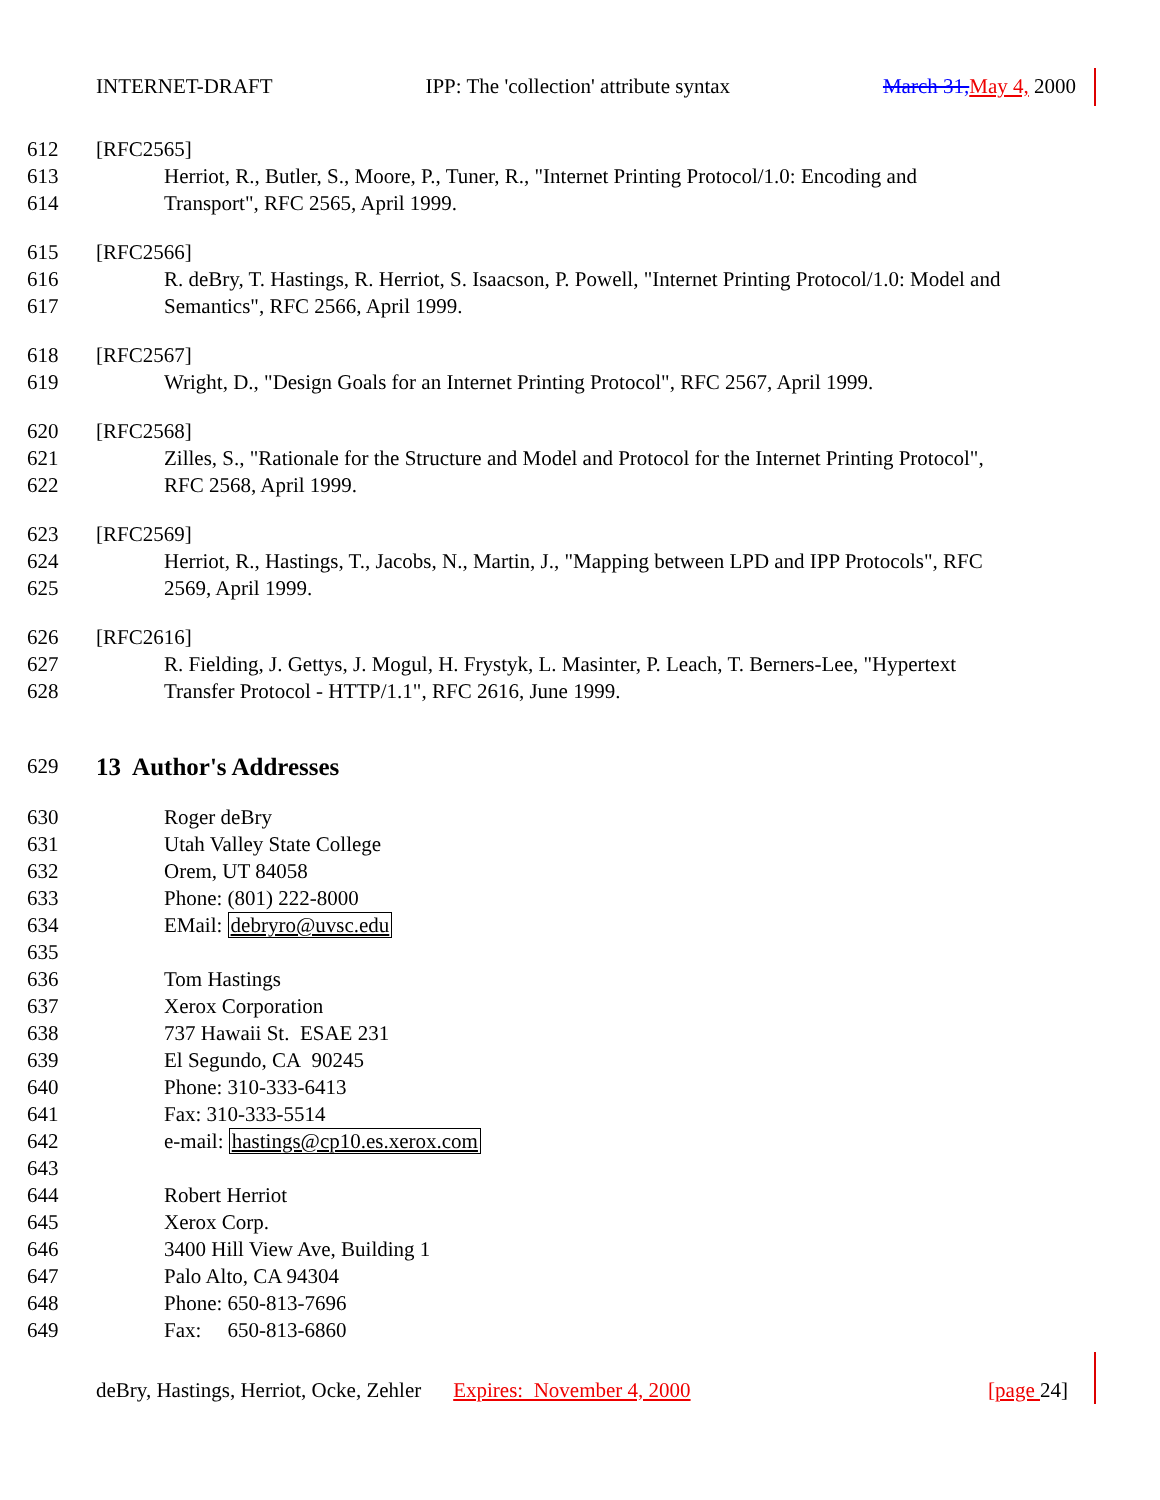INTERNET-DRAFT IPP: The 'collection' attribute syntax March 31, May 4, 2000
612 [RFC2565]
613 Herriot, R., Butler, S., Moore, P., Tuner, R., "Internet Printing Protocol/1.0: Encoding and
614 Transport", RFC 2565, April 1999.
615 [RFC2566]
616 R. deBry, T. Hastings, R. Herriot, S. Isaacson, P. Powell, "Internet Printing Protocol/1.0: Model and
617 Semantics", RFC 2566, April 1999.
618 [RFC2567]
619 Wright, D., "Design Goals for an Internet Printing Protocol", RFC 2567, April 1999.
620 [RFC2568]
621 Zilles, S., "Rationale for the Structure and Model and Protocol for the Internet Printing Protocol",
622 RFC 2568, April 1999.
623 [RFC2569]
624 Herriot, R., Hastings, T., Jacobs, N., Martin, J., "Mapping between LPD and IPP Protocols", RFC
625 2569, April 1999.
626 [RFC2616]
627 R. Fielding, J. Gettys, J. Mogul, H. Frystyk, L. Masinter, P. Leach, T. Berners-Lee, "Hypertext
628 Transfer Protocol - HTTP/1.1", RFC 2616, June 1999.
629 13 Author's Addresses
630 Roger deBry
631 Utah Valley State College
632 Orem, UT 84058
633 Phone: (801) 222-8000
634 EMail: debryro@uvsc.edu
635
636 Tom Hastings
637 Xerox Corporation
638 737 Hawaii St. ESAE 231
639 El Segundo, CA 90245
640 Phone: 310-333-6413
641 Fax: 310-333-5514
642 e-mail: hastings@cp10.es.xerox.com
643
644 Robert Herriot
645 Xerox Corp.
646 3400 Hill View Ave, Building 1
647 Palo Alto, CA 94304
648 Phone: 650-813-7696
649 Fax: 650-813-6860
deBry, Hastings, Herriot, Ocke, Zehler Expires: November 4, 2000 [page 24]